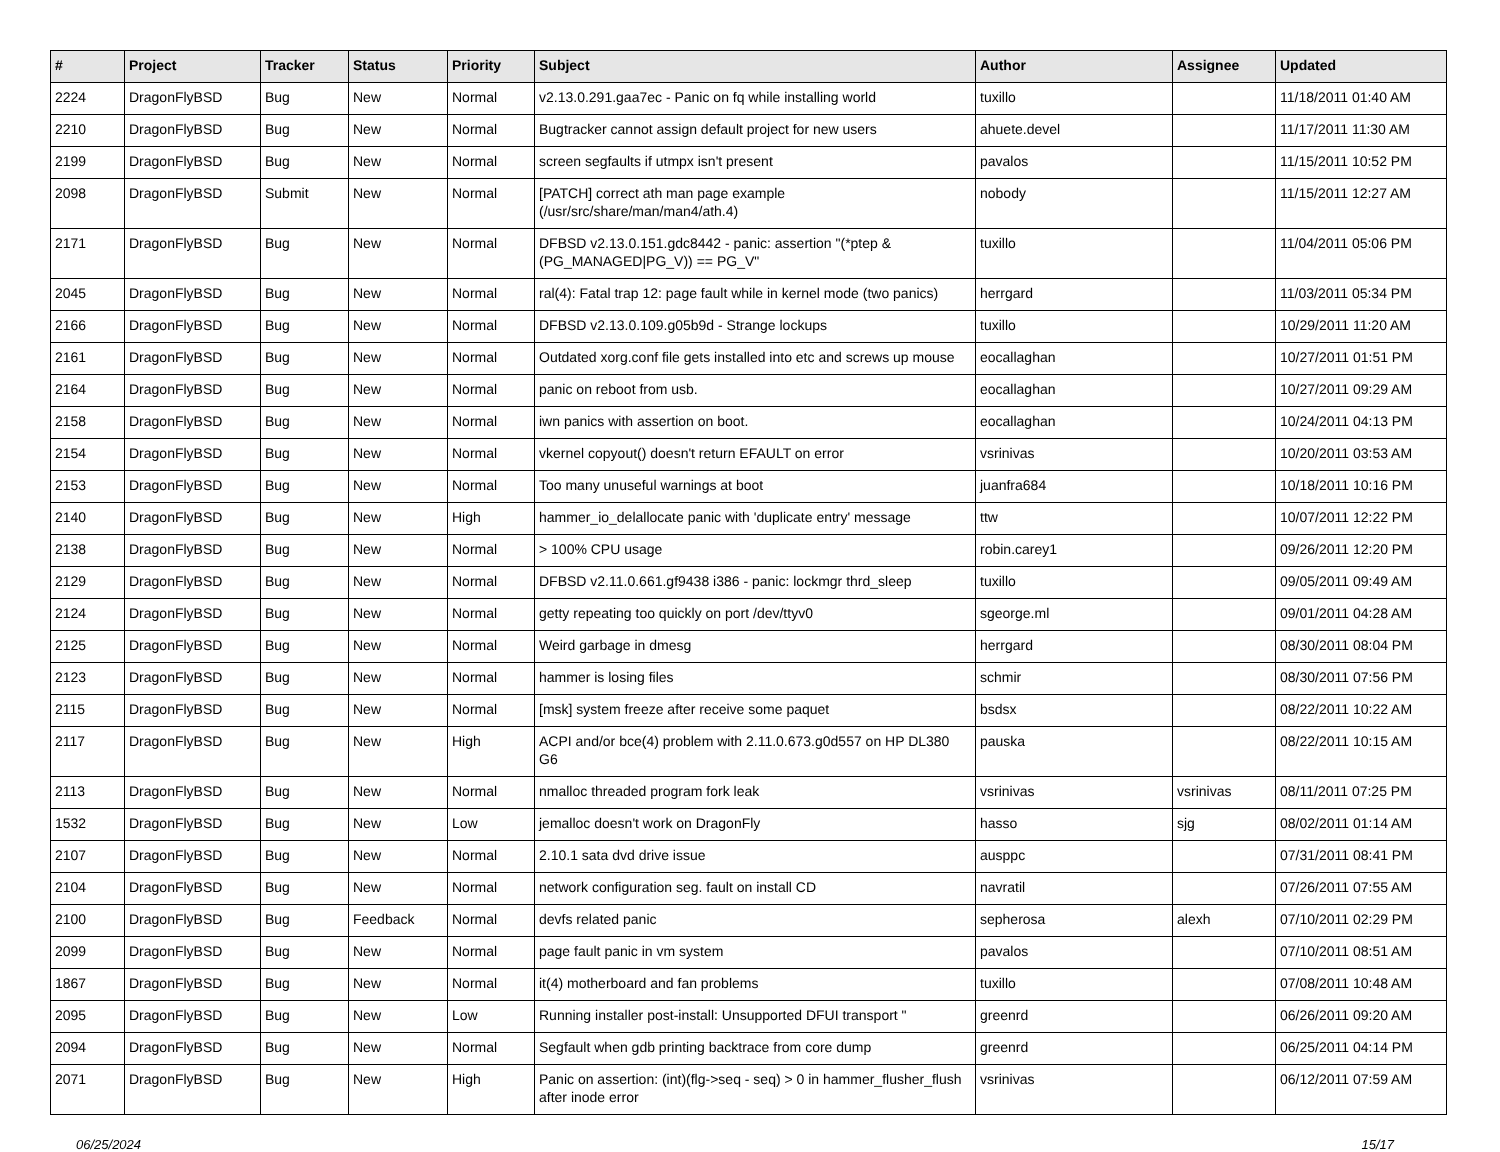| # | Project | Tracker | Status | Priority | Subject | Author | Assignee | Updated |
| --- | --- | --- | --- | --- | --- | --- | --- | --- |
| 2224 | DragonFlyBSD | Bug | New | Normal | v2.13.0.291.gaa7ec - Panic on fq while installing world | tuxillo | | 11/18/2011 01:40 AM |
| 2210 | DragonFlyBSD | Bug | New | Normal | Bugtracker cannot assign default project for new users | ahuete.devel | | 11/17/2011 11:30 AM |
| 2199 | DragonFlyBSD | Bug | New | Normal | screen segfaults if utmpx isn't present | pavalos | | 11/15/2011 10:52 PM |
| 2098 | DragonFlyBSD | Submit | New | Normal | [PATCH] correct ath man page example (/usr/src/share/man/man4/ath.4) | nobody | | 11/15/2011 12:27 AM |
| 2171 | DragonFlyBSD | Bug | New | Normal | DFBSD v2.13.0.151.gdc8442 - panic: assertion "(*ptep & (PG_MANAGED/PG_V)) == PG_V" | tuxillo | | 11/04/2011 05:06 PM |
| 2045 | DragonFlyBSD | Bug | New | Normal | ral(4): Fatal trap 12: page fault while in kernel mode (two panics) | herrgard | | 11/03/2011 05:34 PM |
| 2166 | DragonFlyBSD | Bug | New | Normal | DFBSD v2.13.0.109.g05b9d - Strange lockups | tuxillo | | 10/29/2011 11:20 AM |
| 2161 | DragonFlyBSD | Bug | New | Normal | Outdated xorg.conf file gets installed into etc and screws up mouse | eocallaghan | | 10/27/2011 01:51 PM |
| 2164 | DragonFlyBSD | Bug | New | Normal | panic on reboot from usb. | eocallaghan | | 10/27/2011 09:29 AM |
| 2158 | DragonFlyBSD | Bug | New | Normal | iwn panics with assertion on boot. | eocallaghan | | 10/24/2011 04:13 PM |
| 2154 | DragonFlyBSD | Bug | New | Normal | vkernel copyout() doesn't return EFAULT on error | vsrinivas | | 10/20/2011 03:53 AM |
| 2153 | DragonFlyBSD | Bug | New | Normal | Too many unuseful warnings at boot | juanfra684 | | 10/18/2011 10:16 PM |
| 2140 | DragonFlyBSD | Bug | New | High | hammer_io_delallocate panic with 'duplicate entry' message | ttw | | 10/07/2011 12:22 PM |
| 2138 | DragonFlyBSD | Bug | New | Normal | > 100% CPU usage | robin.carey1 | | 09/26/2011 12:20 PM |
| 2129 | DragonFlyBSD | Bug | New | Normal | DFBSD v2.11.0.661.gf9438 i386 - panic: lockmgr thrd_sleep | tuxillo | | 09/05/2011 09:49 AM |
| 2124 | DragonFlyBSD | Bug | New | Normal | getty repeating too quickly on port /dev/ttyv0 | sgeorge.ml | | 09/01/2011 04:28 AM |
| 2125 | DragonFlyBSD | Bug | New | Normal | Weird garbage in dmesg | herrgard | | 08/30/2011 08:04 PM |
| 2123 | DragonFlyBSD | Bug | New | Normal | hammer is losing files | schmir | | 08/30/2011 07:56 PM |
| 2115 | DragonFlyBSD | Bug | New | Normal | [msk] system freeze after receive some paquet | bsdsx | | 08/22/2011 10:22 AM |
| 2117 | DragonFlyBSD | Bug | New | High | ACPI and/or bce(4) problem with 2.11.0.673.g0d557 on HP DL380 G6 | pauska | | 08/22/2011 10:15 AM |
| 2113 | DragonFlyBSD | Bug | New | Normal | nmalloc threaded program fork leak | vsrinivas | vsrinivas | 08/11/2011 07:25 PM |
| 1532 | DragonFlyBSD | Bug | New | Low | jemalloc doesn't work on DragonFly | hasso | sjg | 08/02/2011 01:14 AM |
| 2107 | DragonFlyBSD | Bug | New | Normal | 2.10.1 sata dvd drive issue | ausppc | | 07/31/2011 08:41 PM |
| 2104 | DragonFlyBSD | Bug | New | Normal | network configuration seg. fault on install CD | navratil | | 07/26/2011 07:55 AM |
| 2100 | DragonFlyBSD | Bug | Feedback | Normal | devfs related panic | sepherosa | alexh | 07/10/2011 02:29 PM |
| 2099 | DragonFlyBSD | Bug | New | Normal | page fault panic in vm system | pavalos | | 07/10/2011 08:51 AM |
| 1867 | DragonFlyBSD | Bug | New | Normal | it(4) motherboard and fan problems | tuxillo | | 07/08/2011 10:48 AM |
| 2095 | DragonFlyBSD | Bug | New | Low | Running installer post-install: Unsupported DFUI transport " | greenrd | | 06/26/2011 09:20 AM |
| 2094 | DragonFlyBSD | Bug | New | Normal | Segfault when gdb printing backtrace from core dump | greenrd | | 06/25/2011 04:14 PM |
| 2071 | DragonFlyBSD | Bug | New | High | Panic on assertion: (int)(flg->seq - seq) > 0 in hammer_flusher_flush after inode error | vsrinivas | | 06/12/2011 07:59 AM |
06/25/2024 15/17